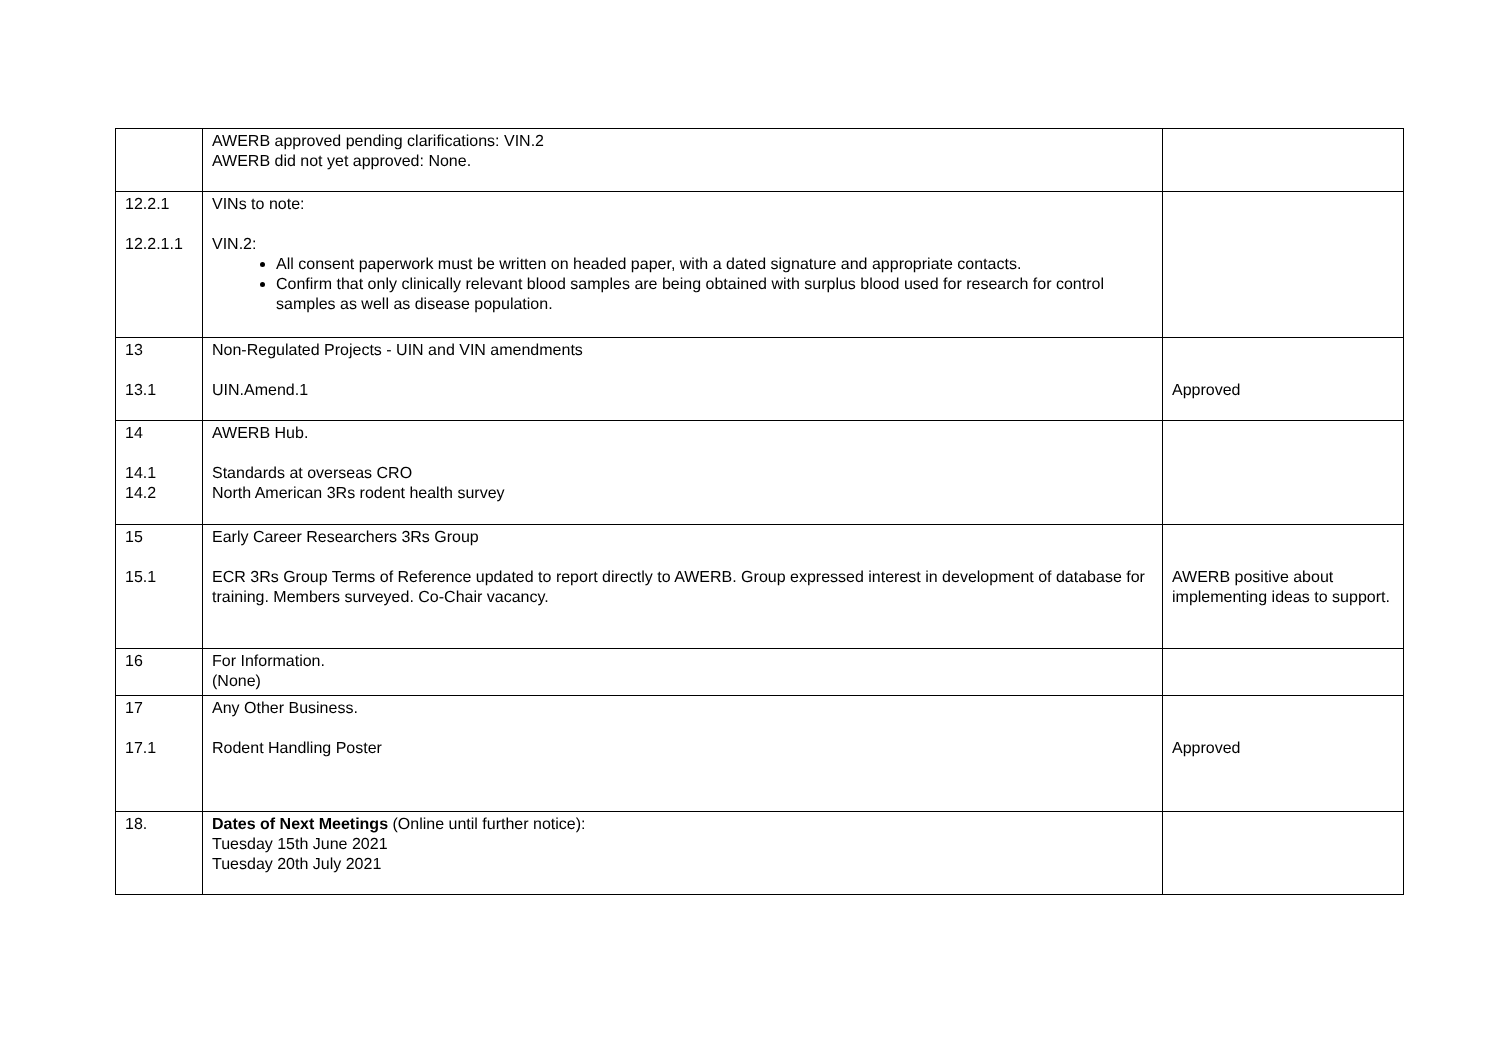| | AWERB approved pending clarifications: VIN.2 AWERB did not yet approved: None. | |
| 12.2.1 12.2.1.1 | VINs to note: VIN.2: All consent paperwork must be written on headed paper, with a dated signature and appropriate contacts. Confirm that only clinically relevant blood samples are being obtained with surplus blood used for research for control samples as well as disease population. | |
| 13 13.1 | Non-Regulated Projects - UIN and VIN amendments UIN.Amend.1 | Approved |
| 14 14.1 14.2 | AWERB Hub. Standards at overseas CRO North American 3Rs rodent health survey | |
| 15 15.1 | Early Career Researchers 3Rs Group ECR 3Rs Group Terms of Reference updated to report directly to AWERB. Group expressed interest in development of database for training. Members surveyed. Co-Chair vacancy. | AWERB positive about implementing ideas to support. |
| 16 | For Information. (None) | |
| 17 17.1 | Any Other Business. Rodent Handling Poster | Approved |
| 18. | Dates of Next Meetings (Online until further notice): Tuesday 15th June 2021 Tuesday 20th July 2021 | |